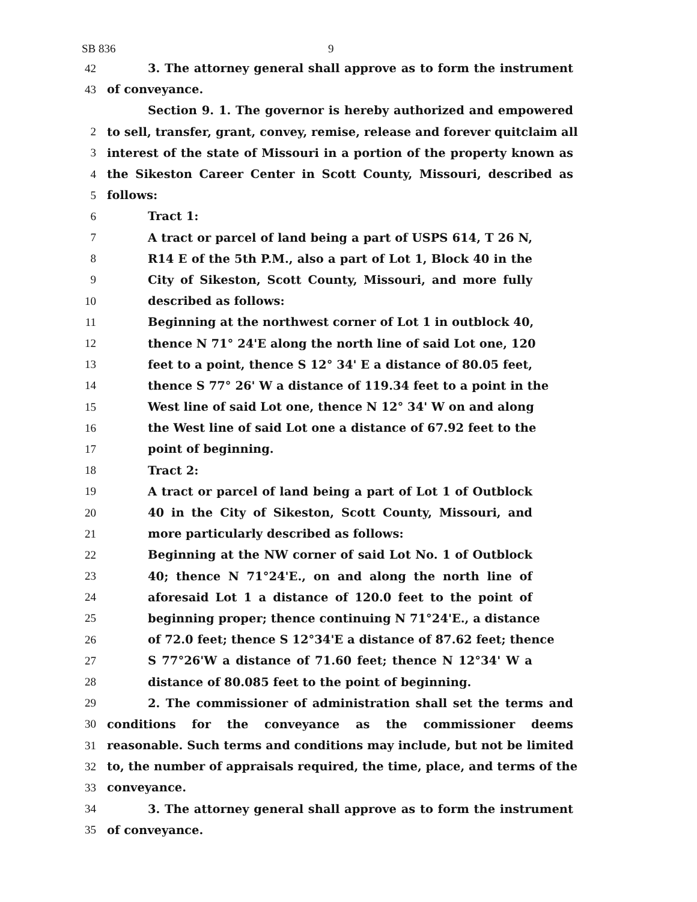SB 836 9
42 3. The attorney general shall approve as to form the instrument
43 of conveyance.
Section 9. 1. The governor is hereby authorized and empowered
2 to sell, transfer, grant, convey, remise, release and forever quitclaim all
3 interest of the state of Missouri in a portion of the property known as
4 the Sikeston Career Center in Scott County, Missouri, described as
5 follows:
6 Tract 1:
7 A tract or parcel of land being a part of USPS 614, T 26 N,
8 R14 E of the 5th P.M., also a part of Lot 1, Block 40 in the
9 City of Sikeston, Scott County, Missouri, and more fully
10 described as follows:
11 Beginning at the northwest corner of Lot 1 in outblock 40,
12 thence N 71° 24'E along the north line of said Lot one, 120
13 feet to a point, thence S 12° 34' E a distance of 80.05 feet,
14 thence S 77° 26' W a distance of 119.34 feet to a point in the
15 West line of said Lot one, thence N 12° 34' W on and along
16 the West line of said Lot one a distance of 67.92 feet to the
17 point of beginning.
18 Tract 2:
19 A tract or parcel of land being a part of Lot 1 of Outblock
20 40 in the City of Sikeston, Scott County, Missouri, and
21 more particularly described as follows:
22 Beginning at the NW corner of said Lot No. 1 of Outblock
23 40; thence N 71°24'E., on and along the north line of
24 aforesaid Lot 1 a distance of 120.0 feet to the point of
25 beginning proper; thence continuing N 71°24'E., a distance
26 of 72.0 feet; thence S 12°34'E a distance of 87.62 feet; thence
27 S 77°26'W a distance of 71.60 feet; thence N 12°34' W a
28 distance of 80.085 feet to the point of beginning.
29 2. The commissioner of administration shall set the terms and
30 conditions for the conveyance as the commissioner deems
31 reasonable. Such terms and conditions may include, but not be limited
32 to, the number of appraisals required, the time, place, and terms of the
33 conveyance.
34 3. The attorney general shall approve as to form the instrument
35 of conveyance.